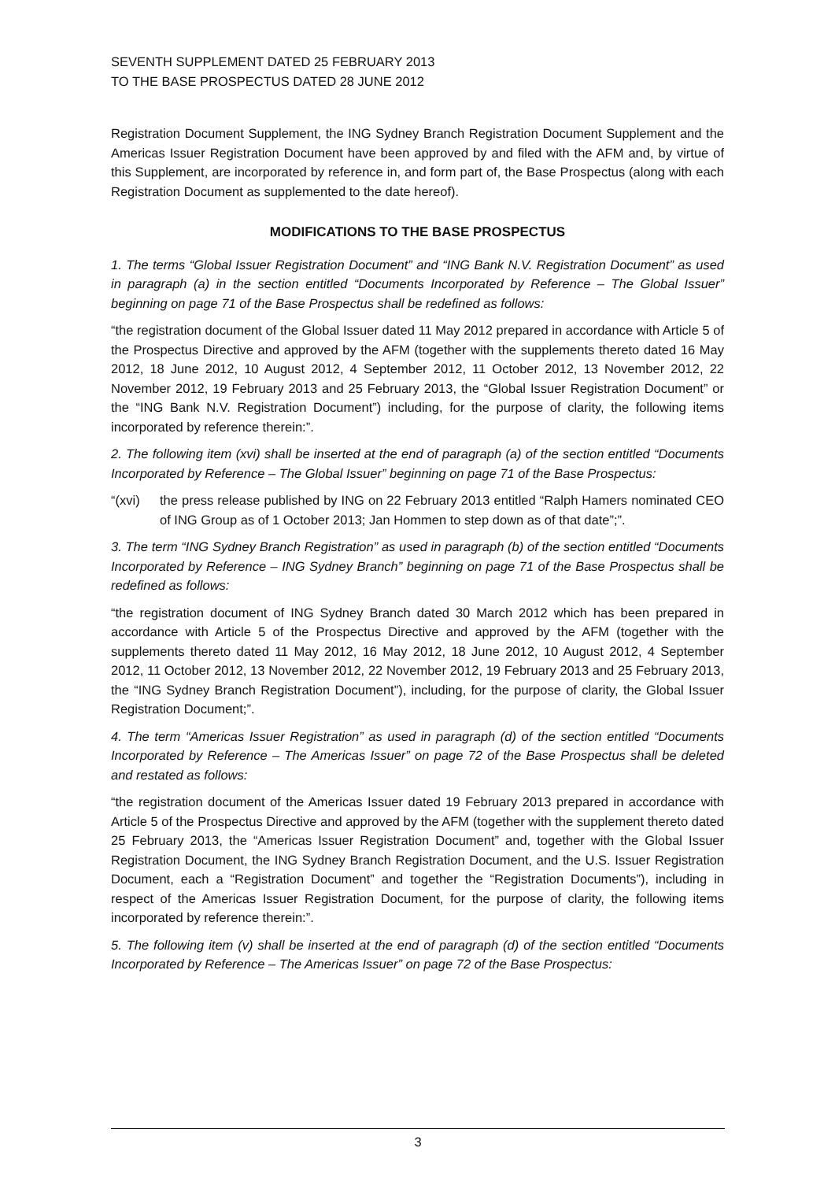SEVENTH SUPPLEMENT DATED 25 FEBRUARY 2013
TO THE BASE PROSPECTUS DATED 28 JUNE 2012
Registration Document Supplement, the ING Sydney Branch Registration Document Supplement and the Americas Issuer Registration Document have been approved by and filed with the AFM and, by virtue of this Supplement, are incorporated by reference in, and form part of, the Base Prospectus (along with each Registration Document as supplemented to the date hereof).
MODIFICATIONS TO THE BASE PROSPECTUS
1. The terms “Global Issuer Registration Document” and “ING Bank N.V. Registration Document” as used in paragraph (a) in the section entitled “Documents Incorporated by Reference – The Global Issuer” beginning on page 71 of the Base Prospectus shall be redefined as follows:
“the registration document of the Global Issuer dated 11 May 2012 prepared in accordance with Article 5 of the Prospectus Directive and approved by the AFM (together with the supplements thereto dated 16 May 2012, 18 June 2012, 10 August 2012, 4 September 2012, 11 October 2012, 13 November 2012, 22 November 2012, 19 February 2013 and 25 February 2013, the “Global Issuer Registration Document” or the “ING Bank N.V. Registration Document”) including, for the purpose of clarity, the following items incorporated by reference therein:”.
2. The following item (xvi) shall be inserted at the end of paragraph (a) of the section entitled “Documents Incorporated by Reference – The Global Issuer” beginning on page 71 of the Base Prospectus:
“(xvi) the press release published by ING on 22 February 2013 entitled “Ralph Hamers nominated CEO of ING Group as of 1 October 2013; Jan Hommen to step down as of that date”;”.
3. The term “ING Sydney Branch Registration” as used in paragraph (b) of the section entitled “Documents Incorporated by Reference – ING Sydney Branch” beginning on page 71 of the Base Prospectus shall be redefined as follows:
“the registration document of ING Sydney Branch dated 30 March 2012 which has been prepared in accordance with Article 5 of the Prospectus Directive and approved by the AFM (together with the supplements thereto dated 11 May 2012, 16 May 2012, 18 June 2012, 10 August 2012, 4 September 2012, 11 October 2012, 13 November 2012, 22 November 2012, 19 February 2013 and 25 February 2013, the “ING Sydney Branch Registration Document”), including, for the purpose of clarity, the Global Issuer Registration Document;”.
4. The term “Americas Issuer Registration” as used in paragraph (d) of the section entitled “Documents Incorporated by Reference – The Americas Issuer” on page 72 of the Base Prospectus shall be deleted and restated as follows:
“the registration document of the Americas Issuer dated 19 February 2013 prepared in accordance with Article 5 of the Prospectus Directive and approved by the AFM (together with the supplement thereto dated 25 February 2013, the “Americas Issuer Registration Document” and, together with the Global Issuer Registration Document, the ING Sydney Branch Registration Document, and the U.S. Issuer Registration Document, each a “Registration Document” and together the “Registration Documents”), including in respect of the Americas Issuer Registration Document, for the purpose of clarity, the following items incorporated by reference therein:”.
5. The following item (v) shall be inserted at the end of paragraph (d) of the section entitled “Documents Incorporated by Reference – The Americas Issuer” on page 72 of the Base Prospectus:
3